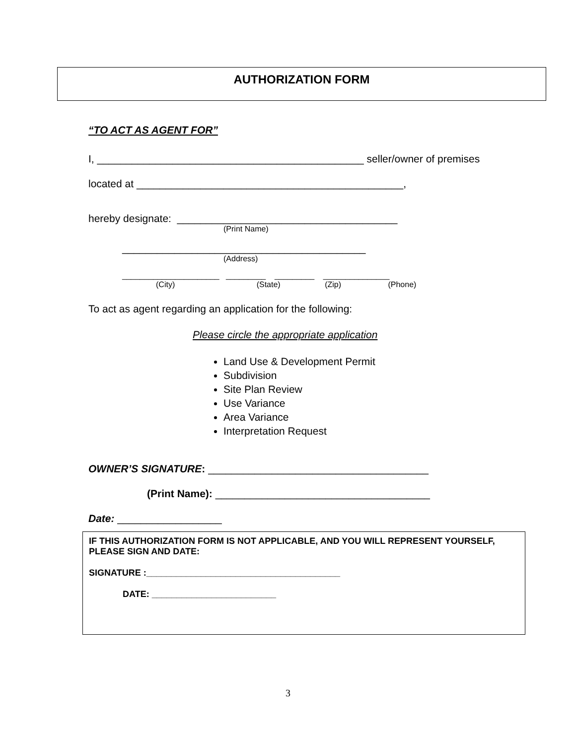AUTHORIZATION FORM
“TO ACT AS AGENT FOR”
I, ______________________________________________ seller/owner of premises
located at ______________________________________________,
hereby designate: ______________________________________
(Print Name)
__________________________________________
(Address)
______________________ _________ _________ _______________
(City) (State) (Zip) (Phone)
To act as agent regarding an application for the following:
Please circle the appropriate application
Land Use & Development Permit
Subdivision
Site Plan Review
Use Variance
Area Variance
Interpretation Request
OWNER’S SIGNATURE: ______________________________________
(Print Name): _____________________________________
Date: __________________
IF THIS AUTHORIZATION FORM IS NOT APPLICABLE, AND YOU WILL REPRESENT YOURSELF, PLEASE SIGN AND DATE:
SIGNATURE :_______________________________________
DATE: _________________________
3